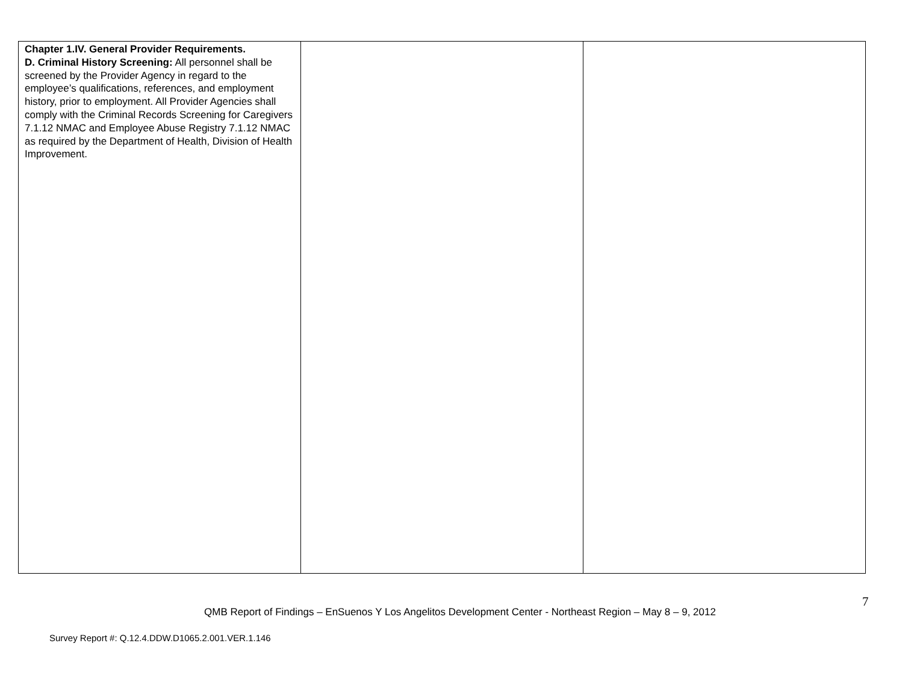| Chapter 1.IV. General Provider Requirements. D. Criminal History Screening: All personnel shall be screened by the Provider Agency in regard to the employee’s qualifications, references, and employment history, prior to employment. All Provider Agencies shall comply with the Criminal Records Screening for Caregivers 7.1.12 NMAC and Employee Abuse Registry 7.1.12 NMAC as required by the Department of Health, Division of Health Improvement. | | |
7
QMB Report of Findings – EnSuenos Y Los Angelitos Development Center - Northeast Region – May 8 – 9, 2012
Survey Report #: Q.12.4.DDW.D1065.2.001.VER.1.146